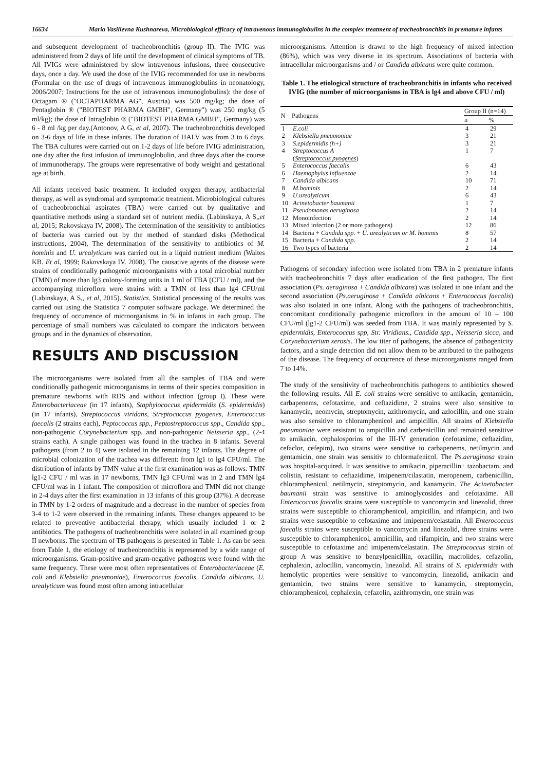16634 Maria Vasilievna Kushnareva, Microbiological efficacy of intravenous immunoglobulins in the complex treatment of tracheobronchitis in premature infants
and subsequent development of tracheobronchitis (group II). The IVIG was administered from 2 days of life until the development of clinical symptoms of TB. All IVIGs were administered by slow intravenous infusions, three consecutive days, once a day. We used the dose of the IVIG recommended for use in newborns (Formular on the use of drugs of intravenous immunoglobulins in neonatology, 2006/2007; Instructions for the use of intravenous immunoglobulins): the dose of Octagam ® ("OCTAPHARMA AG", Austria) was 500 mg/kg; the dose of Pentaglobin ® ("BIOTEST PHARMA GMBH", Germany") was 250 mg/kg (5 ml/kg); the dose of Intraglobin ® ("BIOTEST PHARMA GMBH", Germany) was 6 - 8 ml /kg per day.(Antonov, A G, et al, 2007). The tracheobronchitis developed on 3-6 days of life in these infants. The duration of HALV was from 3 to 6 days. The TBA cultures were carried out on 1-2 days of life before IVIG administration, one day after the first infusion of immunoglobulin, and three days after the course of immunotherapy. The groups were representative of body weight and gestational age at birth.
All infants received basic treatment. It included oxygen therapy, antibacterial therapy, as well as syndromal and symptomatic treatment. Microbiological cultures of tracheobronchial aspirates (TBA) were carried out by qualitative and quantitative methods using a standard set of nutrient media. (Labinskaya, A S,,et al, 2015; Rakovskaya IV, 2008). The determination of the sensitivity to antibiotics of bacteria was carried out by the method of standard disks (Methodical instructions, 2004), The determination of the sensitivity to antibiotics of M. hominis and U. urealyticum was carried out in a liquid nutrient medium (Waites KB. Et al, 1999; Rakovskaya IV. 2008). The causative agents of the disease were strains of conditionally pathogenic microorganisms with a total microbial number (TMN) of more than lg3 colony-forming units in 1 ml of TBA (CFU / ml), and the accompanying microflora were strains with a TMN of less than lg4 CFU/ml (Labinskaya, A S,, et al, 2015). Statistics. Statistical processing of the results was carried out using the Statistica 7 computer software package. We determined the frequency of occurrence of microorganisms in % in infants in each group. The percentage of small numbers was calculated to compare the indicators between groups and in the dynamics of observation.
RESULTS AND DISCUSSION
The microorganisms were isolated from all the samples of TBA and were conditionally pathogenic microorganisms in terms of their species composition in premature newborns with RDS and without infection (group I). These were Enterobacteriaceae (in 17 infants), Staphylococcus epidermidis (S. epidermidis) (in 17 infants), Streptococcus viridans, Streptococcus pyogenes, Enterococcus faecalis (2 strains each), Peptococcus spp., Peptostreptococcus spp., Candida spp., non-pathogenic Corynebacterium spp. and non-pathogenic Neisseria spp., (2-4 strains each). A single pathogen was found in the trachea in 8 infants. Several pathogens (from 2 to 4) were isolated in the remaining 12 infants. The degree of microbial colonization of the trachea was different: from lg1 to lg4 CFU/ml. The distribution of infants by TMN value at the first examination was as follows: TMN lg1-2 CFU / ml was in 17 newborns, TMN lg3 CFU/ml was in 2 and TMN lg4 CFU/ml was in 1 infant. The composition of microflora and TMN did not change in 2-4 days after the first examination in 13 infants of this group (37%). A decrease in TMN by 1-2 orders of magnitude and a decrease in the number of species from 3-4 to 1-2 were observed in the remaining infants. These changes appeared to be related to preventive antibacterial therapy, which usually included 1 or 2 antibiotics. The pathogens of tracheobronchitis were isolated in all examined group II newborns. The spectrum of TB pathogens is presented in Table 1. As can be seen from Table 1, the etiology of tracheobronchitis is represented by a wide range of microorganisms. Gram-positive and gram-negative pathogens were found with the same frequency. These were most often representatives of Enterobacteriaceae (E. coli and Klebsiella pneumoniae), Enterococcus faecalis, Candida albicans. U. urealyticum was found most often among intracellular
microorganisms. Attention is drawn to the high frequency of mixed infection (86%), which was very diverse in its spectrum. Associations of bacteria with intracellular microorganisms and / or Candida albicans were quite common.
Table 1. The etiological structure of tracheobronchitis in infants who received IVIG (the number of microorganisms in TBA is lg4 and above CFU / ml)
| N | Pathogens | Group II (n=14) | |
| --- | --- | --- | --- |
| | | n | % |
| 1 | E.coli | 4 | 29 |
| 2 | Klebsiella pneumoniae | 3 | 21 |
| 3 | S.epidermidis (h+) | 3 | 21 |
| 4 | Streptococcus A ( Streptococcus pyogenes ) | 1 | 7 |
| 5 | Enterococcus faecalis | 6 | 43 |
| 6 | Haemophylus influenzae | 2 | 14 |
| 7 | Candida albicans | 10 | 71 |
| 8 | M.hominis | 2 | 14 |
| 9 | U.urealyticum | 6 | 43 |
| 10 | Acinetobacter baumanii | 1 | 7 |
| 11 | Pseudomonas aeruginosa | 2 | 14 |
| 12 | Monoinfection | 2 | 14 |
| 13 | Mixed infection (2 or more pathogens) | 12 | 86 |
| 14 | Bacteria + Candida spp. + U. urealyticum or M. hominis | 8 | 57 |
| 15 | Bacteria + Candida spp . | 2 | 14 |
| 16 | Two types of bacteria | 2 | 14 |
Pathogens of secondary infection were isolated from TBA in 2 premature infants with tracheobronchitis 7 days after eradication of the first pathogen. The first association (Ps. aeruginosa + Candida albicans) was isolated in one infant and the second association (Ps.aeruginosa + Candida albicans + Enterococcus faecalis) was also isolated in one infant. Along with the pathogens of tracheobronchitis, concomitant conditionally pathogenic microflora in the amount of 10 – 100 CFU/ml (lg1-2 CFU/ml) was seeded from TBA. It was mainly represented by S. epidermidis, Enterococcus spp, Str. Viridians., Candida spp., Neisseria sicca, and Corynebacterium xerosis. The low titer of pathogens, the absence of pathogenicity factors, and a single detection did not allow them to be attributed to the pathogens of the disease. The frequency of occurrence of these microorganisms ranged from 7 to 14%.
The study of the sensitivity of tracheobronchitis pathogens to antibiotics showed the following results. All E. coli strains were sensitive to amikacin, gentamicin, carbapenems, cefotaxime, and ceftazidime, 2 strains were also sensitive to kanamycin, neomycin, streptomycin, azithromycin, and azlocillin, and one strain was also sensitive to chloramphenicol and ampicillin. All strains of Klebsiella pneumoniae were resistant to ampicillin and carbenicillin and remained sensitive to amikacin, cephalosporins of the III-IV generation (cefotaxime, ceftazidim, cefaclor, cefepim), two strains were sensitive to carbapenems, netilmycin and gentamicin, one strain was sensitiv to chlormafenicol. The Ps.aeruginosa strain was hospital-acquired. It was sensitive to amikacin, piperacillin+ tazobactam, and colistin, resistant to ceftazidime, imipenem/cilastatin, meropenem, carbenicillin, chloramphenicol, netilmycin, streptomycin, and kanamycin. The Acinetobacter baumanii strain was sensitive to aminoglycosides and cefotaxime. All Enterococcus faecalis strains were susceptible to vancomycin and linezolid, three strains were susceptible to chloramphenicol, ampicillin, and rifampicin, and two strains were susceptible to cefotaxime and imipenem/celastatin. All Enterococcus faecalis strains were susceptible to vancomycin and linezolid, three strains were susceptible to chloramphenicol, ampicillin, and rifampicin, and two strains were susceptible to cefotaxime and imipenem/celastatin. The Streptococcus strain of group A was sensitive to benzylpenicillin, oxacillin, macrolides, cefazolin, cephalexin, azlocillin, vancomycin, linezolid. All strains of S. epidermidis with hemolytic properties were sensitive to vancomycin, linezolid, amikacin and gentamicin, two strains were sensitive to kanamycin, streptomycin, chloramphenicol, cephalexin, cefazolin, azithromycin, one strain was